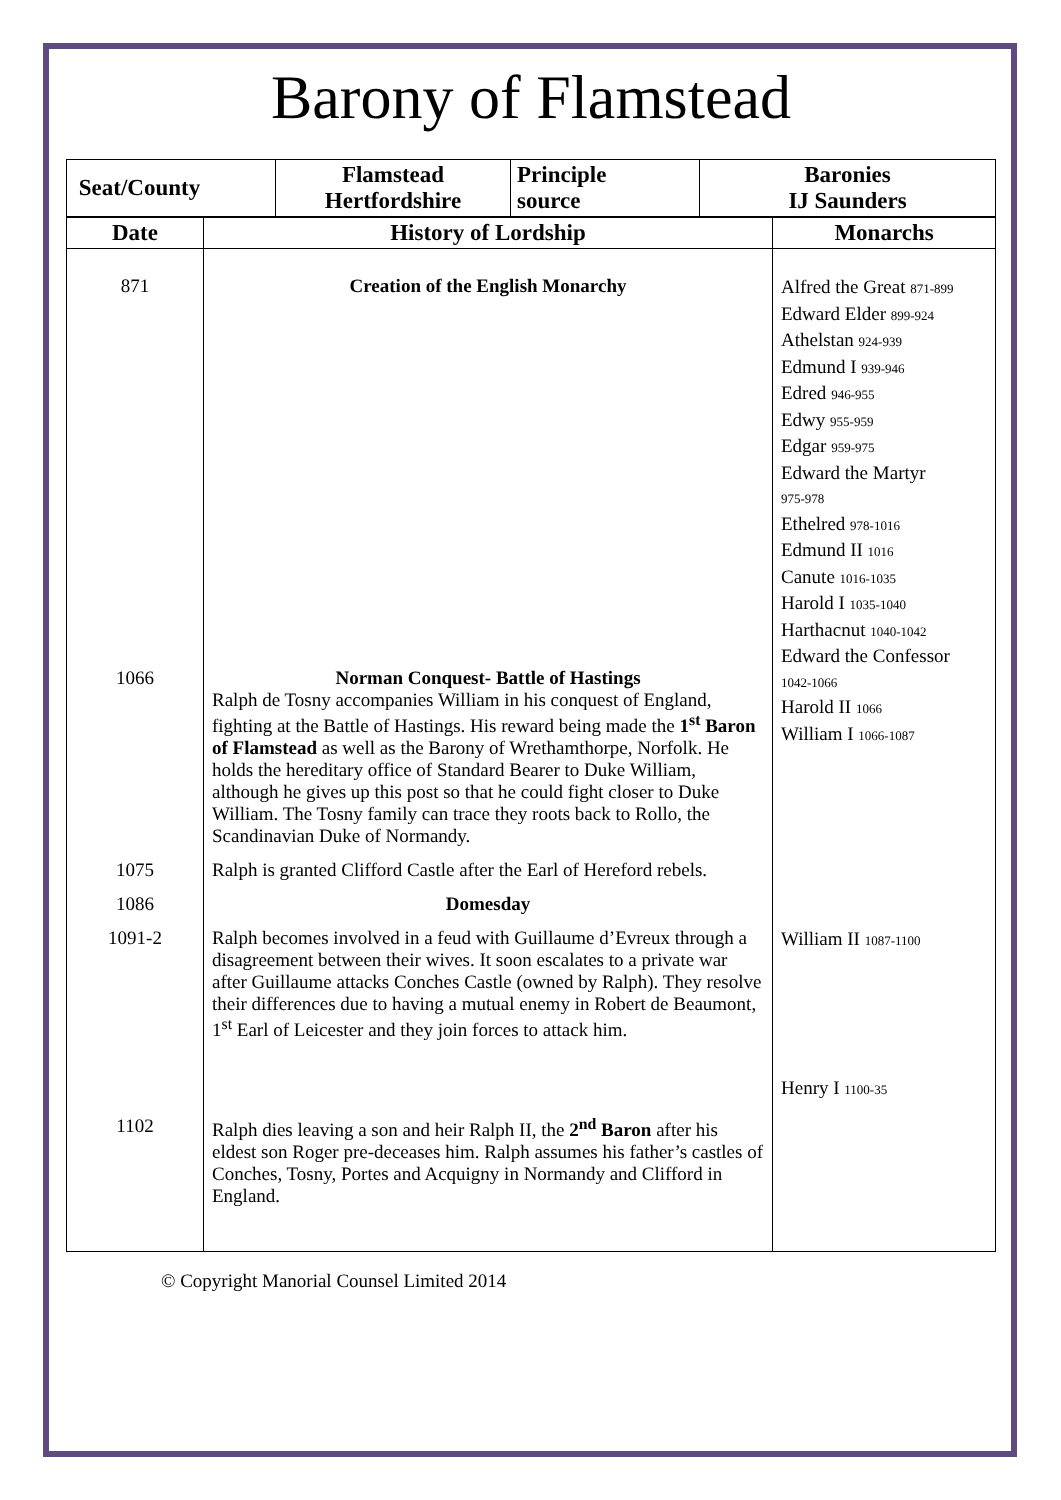Barony of Flamstead
| Seat/County | Flamstead Hertfordshire | Principle source | Baronies IJ Saunders |
| --- | --- | --- | --- |
| Date | History of Lordship | Monarchs |
| --- | --- | --- |
| 871 1066 | Creation of the English Monarchy Norman Conquest- Battle of Hastings Ralph de Tosny accompanies William in his conquest of England, fighting at the Battle of Hastings. His reward being made the 1<sup>st</sup> Baron of Flamstead as well as the Barony of Wrethamthorpe, Norfolk. He holds the hereditary office of Standard Bearer to Duke William, although he gives up this post so that he could fight closer to Duke William. The Tosny family can trace they roots back to Rollo, the Scandinavian Duke of Normandy. | Alfred the Great 871-899 Edward Elder 899-924 Athelstan 924-939 Edmund I 939-946 Edred 946-955 Edwy 955-959 Edgar 959-975 Edward the Martyr 975-978 Ethelred 978-1016 Edmund II 1016 Canute 1016-1035 Harold I 1035-1040 Harthacnut 1040-1042 Edward the Confessor 1042-1066 Harold II 1066 William I 1066-1087 |
| 1075 | Ralph is granted Clifford Castle after the Earl of Hereford rebels. | |
| 1086 | Domesday | |
| 1091-2 | Ralph becomes involved in a feud with Guillaume d’Evreux through a disagreement between their wives. It soon escalates to a private war after Guillaume attacks Conches Castle (owned by Ralph). They resolve their differences due to having a mutual enemy in Robert de Beaumont, 1<sup>st</sup> Earl of Leicester and they join forces to attack him. | William II 1087-1100 Henry I 1100-35 |
| 1102 | Ralph dies leaving a son and heir Ralph II, the 2<sup>nd</sup> Baron after his eldest son Roger pre-deceases him. Ralph assumes his father’s castles of Conches, Tosny, Portes and Acquigny in Normandy and Clifford in England. | |
© Copyright Manorial Counsel Limited 2014